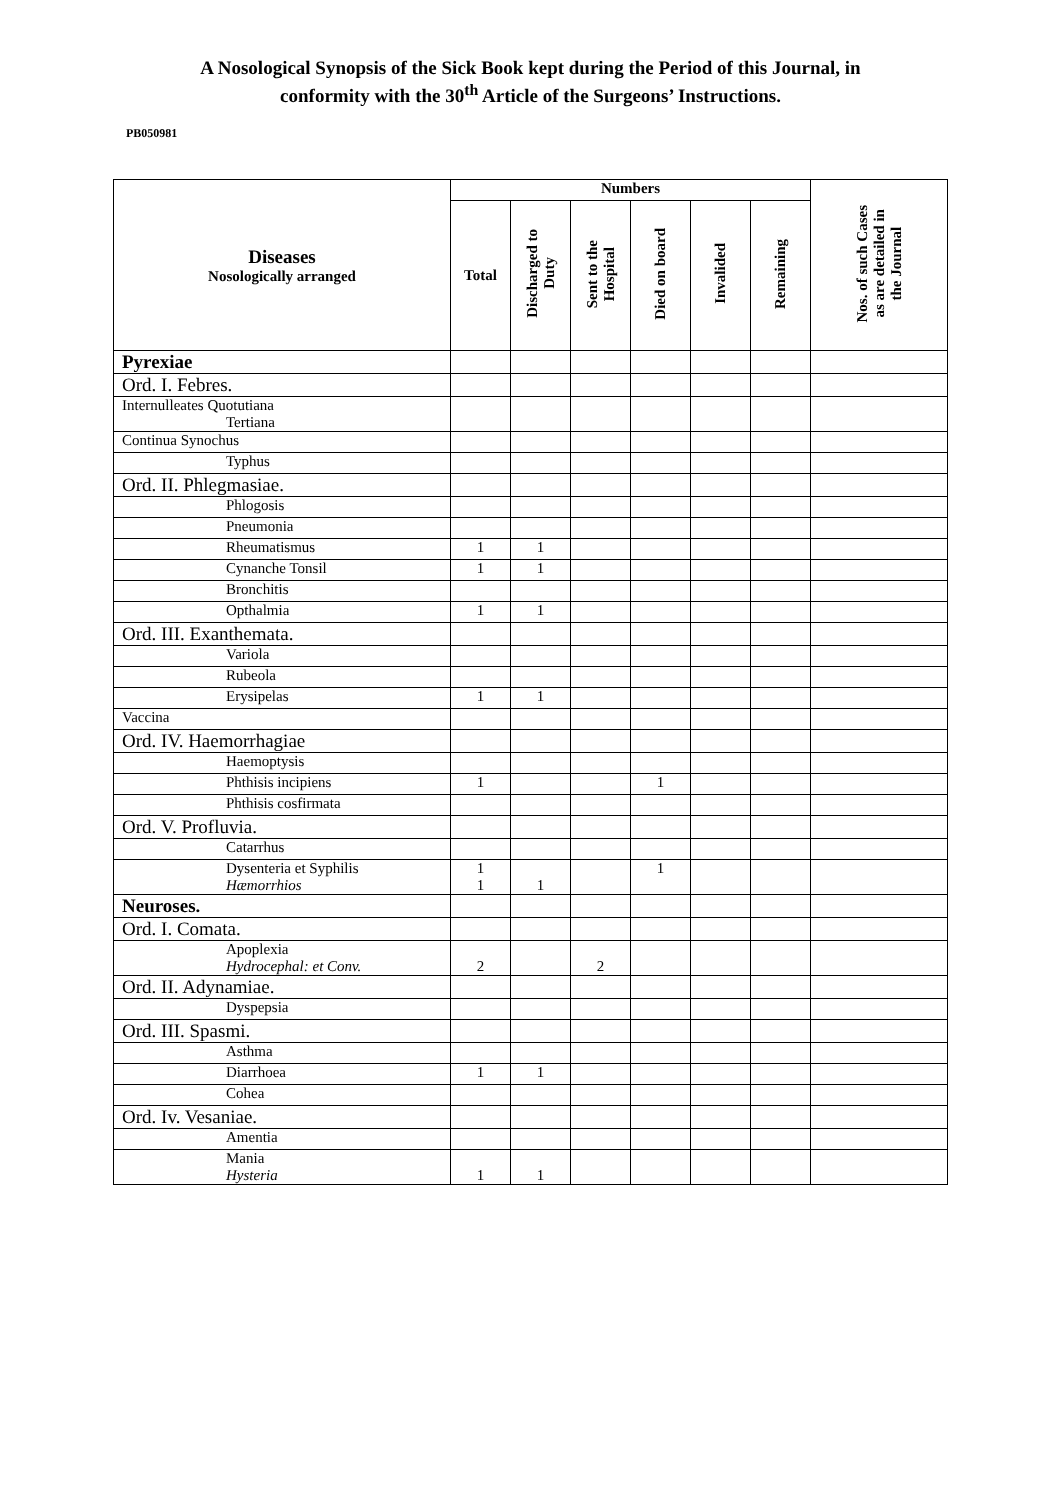PB050981
A Nosological Synopsis of the Sick Book kept during the Period of this Journal, in
conformity with the 30<sup>th</sup> Article of the Surgeons’ Instructions.
| Diseases Nosologically arranged | Numbers | | | | | | Nos. of such Cases as are detailed in the Journal |
| --- | --- | --- | --- | --- | --- | --- | --- |
| | Total | Discharged to Duty | Sent to the Hospital | Died on board | Invalided | Remaining | |
| Pyrexiae | | | | | | | |
| Ord. I. Febres. | | | | | | | |
| Internulleates Quotutiana Tertiana | | | | | | | |
| Continua Synochus | | | | | | | |
| Typhus | | | | | | | |
| Ord. II. Phlegmasiae. | | | | | | | |
| Phlogosis | | | | | | | |
| Pneumonia | | | | | | | |
| Rheumatismus | 1 | 1 | | | | | |
| Cynanche Tonsil | 1 | 1 | | | | | |
| Bronchitis | | | | | | | |
| Opthalmia | 1 | 1 | | | | | |
| Ord. III. Exanthemata. | | | | | | | |
| Variola | | | | | | | |
| Rubeola | | | | | | | |
| Erysipelas | 1 | 1 | | | | | |
| Vaccina | | | | | | | |
| Ord. IV. Haemorrhagiae | | | | | | | |
| Haemoptysis | | | | | | | |
| Phthisis incipiens | 1 | | | 1 | | | |
| Phthisis cosfirmata | | | | | | | |
| Ord. V. Profluvia. | | | | | | | |
| Catarrhus | | | | | | | |
| Dysenteria et Syphilis Hæmorrhios | 1 1 | 1 | | 1 | | | |
| Neuroses. | | | | | | | |
| Ord. I. Comata. | | | | | | | |
| Apoplexia Hydrocephal: et Conv. | 2 | | 2 | | | | |
| Ord. II. Adynamiae. | | | | | | | |
| Dyspepsia | | | | | | | |
| Ord. III. Spasmi. | | | | | | | |
| Asthma | | | | | | | |
| Diarrhoea | 1 | 1 | | | | | |
| Cohea | | | | | | | |
| Ord. Iv. Vesaniae. | | | | | | | |
| Amentia | | | | | | | |
| Mania Hysteria | 1 | 1 | | | | | |